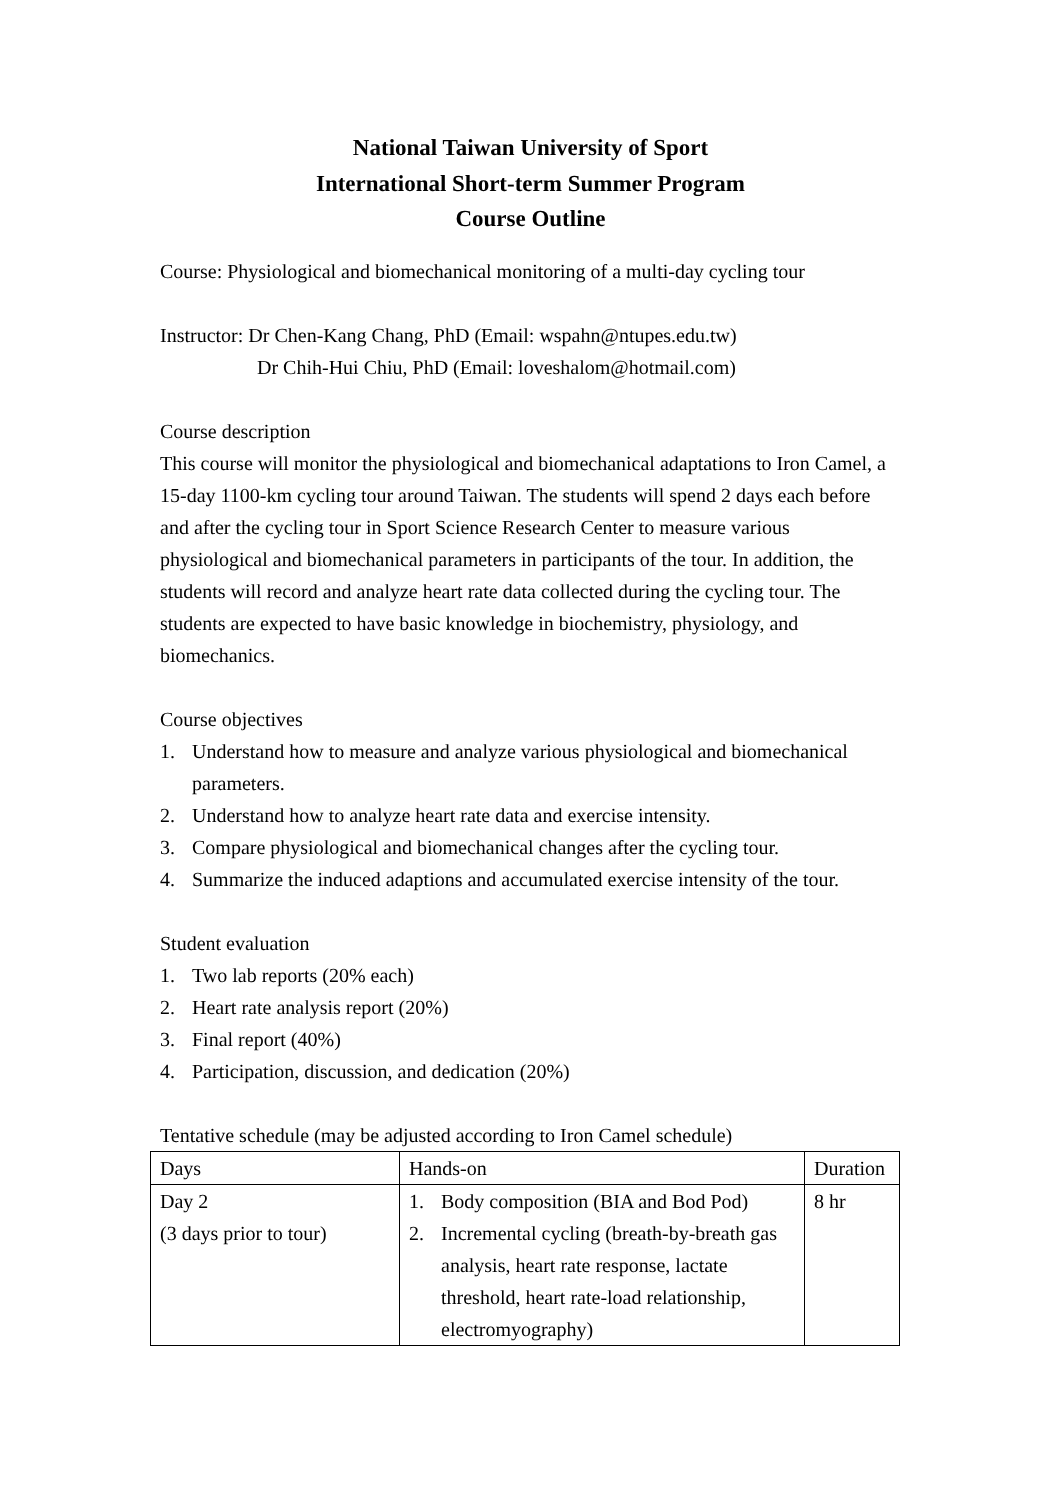National Taiwan University of Sport
International Short-term Summer Program
Course Outline
Course: Physiological and biomechanical monitoring of a multi-day cycling tour
Instructor: Dr Chen-Kang Chang, PhD (Email: wspahn@ntupes.edu.tw)
Dr Chih-Hui Chiu, PhD (Email: loveshalom@hotmail.com)
Course description
This course will monitor the physiological and biomechanical adaptations to Iron Camel, a 15-day 1100-km cycling tour around Taiwan. The students will spend 2 days each before and after the cycling tour in Sport Science Research Center to measure various physiological and biomechanical parameters in participants of the tour. In addition, the students will record and analyze heart rate data collected during the cycling tour. The students are expected to have basic knowledge in biochemistry, physiology, and biomechanics.
Course objectives
1. Understand how to measure and analyze various physiological and biomechanical parameters.
2. Understand how to analyze heart rate data and exercise intensity.
3. Compare physiological and biomechanical changes after the cycling tour.
4. Summarize the induced adaptions and accumulated exercise intensity of the tour.
Student evaluation
1. Two lab reports (20% each)
2. Heart rate analysis report (20%)
3. Final report (40%)
4. Participation, discussion, and dedication (20%)
Tentative schedule (may be adjusted according to Iron Camel schedule)
| Days | Hands-on | Duration |
| Day 2 (3 days prior to tour) | 1. Body composition (BIA and Bod Pod) 2. Incremental cycling (breath-by-breath gas analysis, heart rate response, lactate threshold, heart rate-load relationship, electromyography) | 8 hr |